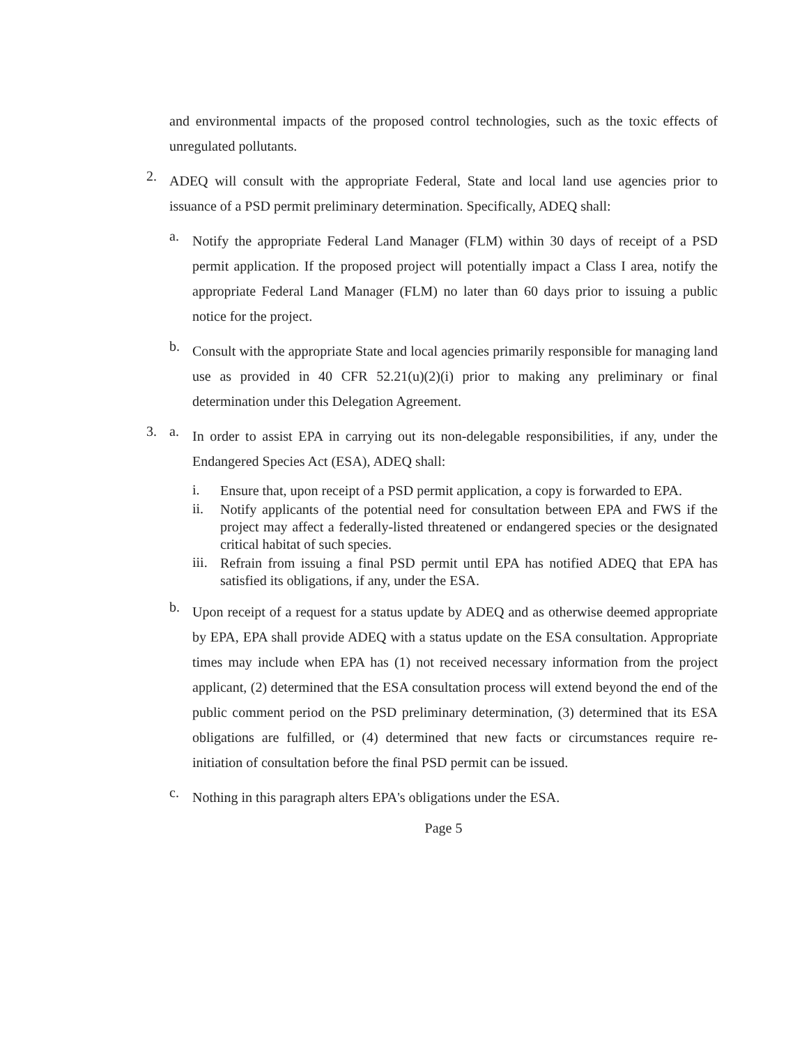and environmental impacts of the proposed control technologies, such as the toxic effects of unregulated pollutants.
2.
ADEQ will consult with the appropriate Federal, State and local land use agencies prior to issuance of a PSD permit preliminary determination. Specifically, ADEQ shall:
a.
Notify the appropriate Federal Land Manager (FLM) within 30 days of receipt of a PSD permit application. If the proposed project will potentially impact a Class I area, notify the appropriate Federal Land Manager (FLM) no later than 60 days prior to issuing a public notice for the project.
b.
Consult with the appropriate State and local agencies primarily responsible for managing land use as provided in 40 CFR 52.21(u)(2)(i) prior to making any preliminary or final determination under this Delegation Agreement.
3. a.
In order to assist EPA in carrying out its non-delegable responsibilities, if any, under the Endangered Species Act (ESA), ADEQ shall:
i.
Ensure that, upon receipt of a PSD permit application, a copy is forwarded to EPA.
ii.
Notify applicants of the potential need for consultation between EPA and FWS if the project may affect a federally-listed threatened or endangered species or the designated critical habitat of such species.
iii.
Refrain from issuing a final PSD permit until EPA has notified ADEQ that EPA has satisfied its obligations, if any, under the ESA.
b.
Upon receipt of a request for a status update by ADEQ and as otherwise deemed appropriate by EPA, EPA shall provide ADEQ with a status update on the ESA consultation. Appropriate times may include when EPA has (1) not received necessary information from the project applicant, (2) determined that the ESA consultation process will extend beyond the end of the public comment period on the PSD preliminary determination, (3) determined that its ESA obligations are fulfilled, or (4) determined that new facts or circumstances require re-initiation of consultation before the final PSD permit can be issued.
c.
Nothing in this paragraph alters EPA's obligations under the ESA.
Page 5